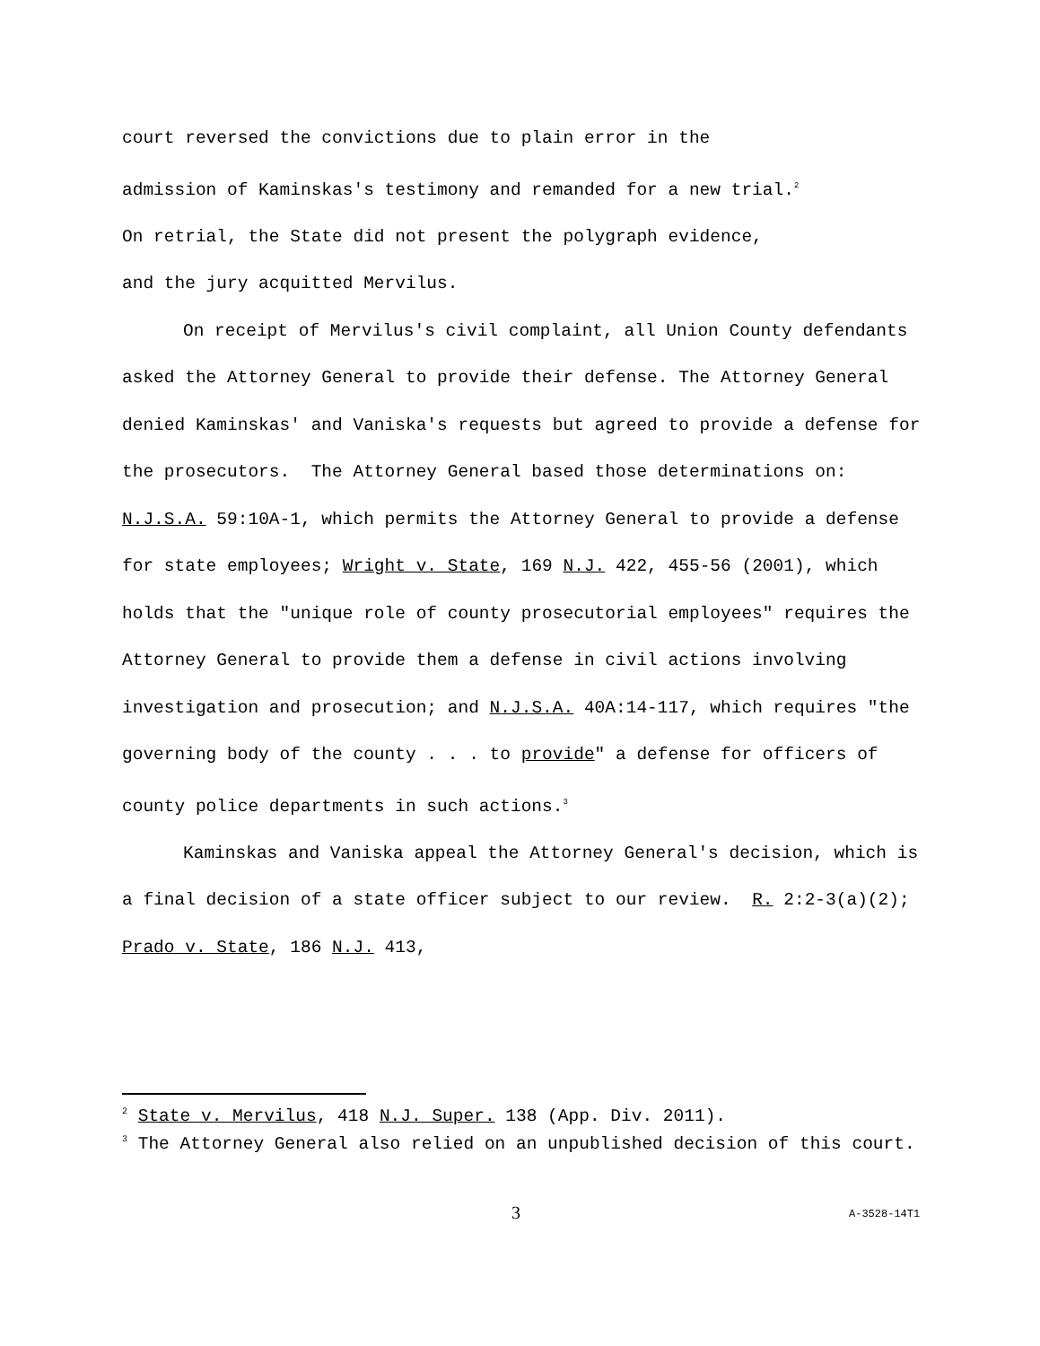court reversed the convictions due to plain error in the
admission of Kaminskas's testimony and remanded for a new trial.<sup>2</sup>
On retrial, the State did not present the polygraph evidence,
and the jury acquitted Mervilus.
On receipt of Mervilus's civil complaint, all Union County defendants asked the Attorney General to provide their defense. The Attorney General denied Kaminskas' and Vaniska's requests but agreed to provide a defense for the prosecutors. The Attorney General based those determinations on: N.J.S.A. 59:10A-1, which permits the Attorney General to provide a defense for state employees; Wright v. State, 169 N.J. 422, 455-56 (2001), which holds that the "unique role of county prosecutorial employees" requires the Attorney General to provide them a defense in civil actions involving investigation and prosecution; and N.J.S.A. 40A:14-117, which requires "the governing body of the county . . . to provide" a defense for officers of county police departments in such actions.<sup>3</sup>
Kaminskas and Vaniska appeal the Attorney General's decision, which is a final decision of a state officer subject to our review. R. 2:2-3(a)(2); Prado v. State, 186 N.J. 413,
<sup>2</sup> State v. Mervilus, 418 N.J. Super. 138 (App. Div. 2011).
<sup>3</sup> The Attorney General also relied on an unpublished decision of this court.
3 A-3528-14T1